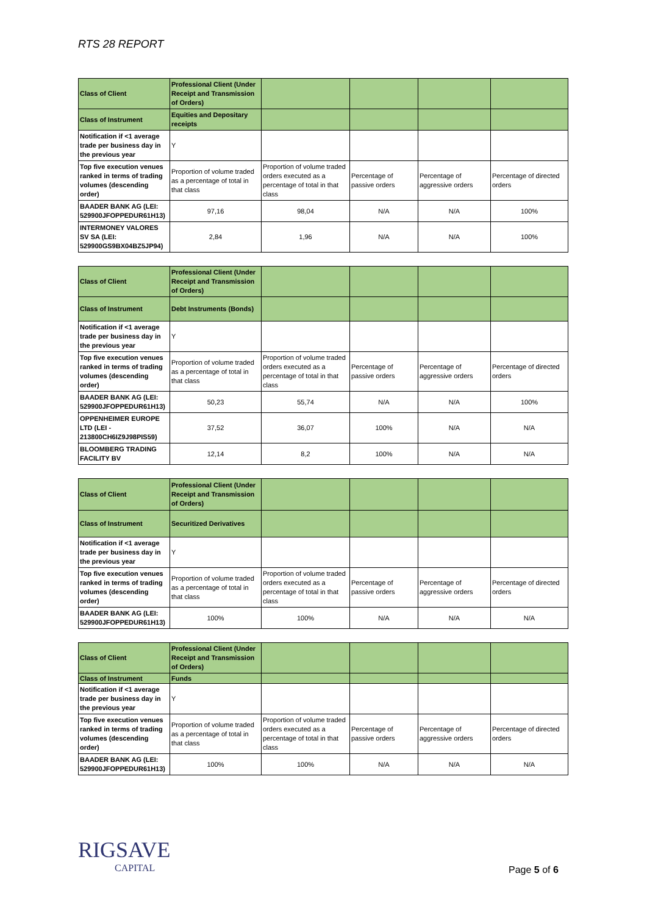RTS 28 REPORT
| Class of Client | Professional Client (Under Receipt and Transmission of Orders) | | | | |
| Class of Instrument | Equities and Depositary receipts | | | | |
| Notification if <1 average trade per business day in the previous year | Y | | | | |
| Top five execution venues ranked in terms of trading volumes (descending order) | Proportion of volume traded as a percentage of total in that class | Proportion of volume traded orders executed as a percentage of total in that class | Percentage of passive orders | Percentage of aggressive orders | Percentage of directed orders |
| BAADER BANK AG (LEI: 529900JFOPPEDUR61H13) | 97,16 | 98,04 | N/A | N/A | 100% |
| INTERMONEY VALORES SV SA (LEI: 529900GS9BX04BZ5JP94) | 2,84 | 1,96 | N/A | N/A | 100% |
| Class of Client | Professional Client (Under Receipt and Transmission of Orders) | | | | |
| Class of Instrument | Debt Instruments (Bonds) | | | | |
| Notification if <1 average trade per business day in the previous year | Y | | | | |
| Top five execution venues ranked in terms of trading volumes (descending order) | Proportion of volume traded as a percentage of total in that class | Proportion of volume traded orders executed as a percentage of total in that class | Percentage of passive orders | Percentage of aggressive orders | Percentage of directed orders |
| BAADER BANK AG (LEI: 529900JFOPPEDUR61H13) | 50,23 | 55,74 | N/A | N/A | 100% |
| OPPENHEIMER EUROPE LTD (LEI - 213800CH6IZ9J98PIS59) | 37,52 | 36,07 | 100% | N/A | N/A |
| BLOOMBERG TRADING FACILITY BV | 12,14 | 8,2 | 100% | N/A | N/A |
| Class of Client | Professional Client (Under Receipt and Transmission of Orders) | | | | |
| Class of Instrument | Securitized Derivatives | | | | |
| Notification if <1 average trade per business day in the previous year | Y | | | | |
| Top five execution venues ranked in terms of trading volumes (descending order) | Proportion of volume traded as a percentage of total in that class | Proportion of volume traded orders executed as a percentage of total in that class | Percentage of passive orders | Percentage of aggressive orders | Percentage of directed orders |
| BAADER BANK AG (LEI: 529900JFOPPEDUR61H13) | 100% | 100% | N/A | N/A | N/A |
| Class of Client | Professional Client (Under Receipt and Transmission of Orders) | | | | |
| Class of Instrument | Funds | | | | |
| Notification if <1 average trade per business day in the previous year | Y | | | | |
| Top five execution venues ranked in terms of trading volumes (descending order) | Proportion of volume traded as a percentage of total in that class | Proportion of volume traded orders executed as a percentage of total in that class | Percentage of passive orders | Percentage of aggressive orders | Percentage of directed orders |
| BAADER BANK AG (LEI: 529900JFOPPEDUR61H13) | 100% | 100% | N/A | N/A | N/A |
RIGSAVE
CAPITAL
Page 5 of 6